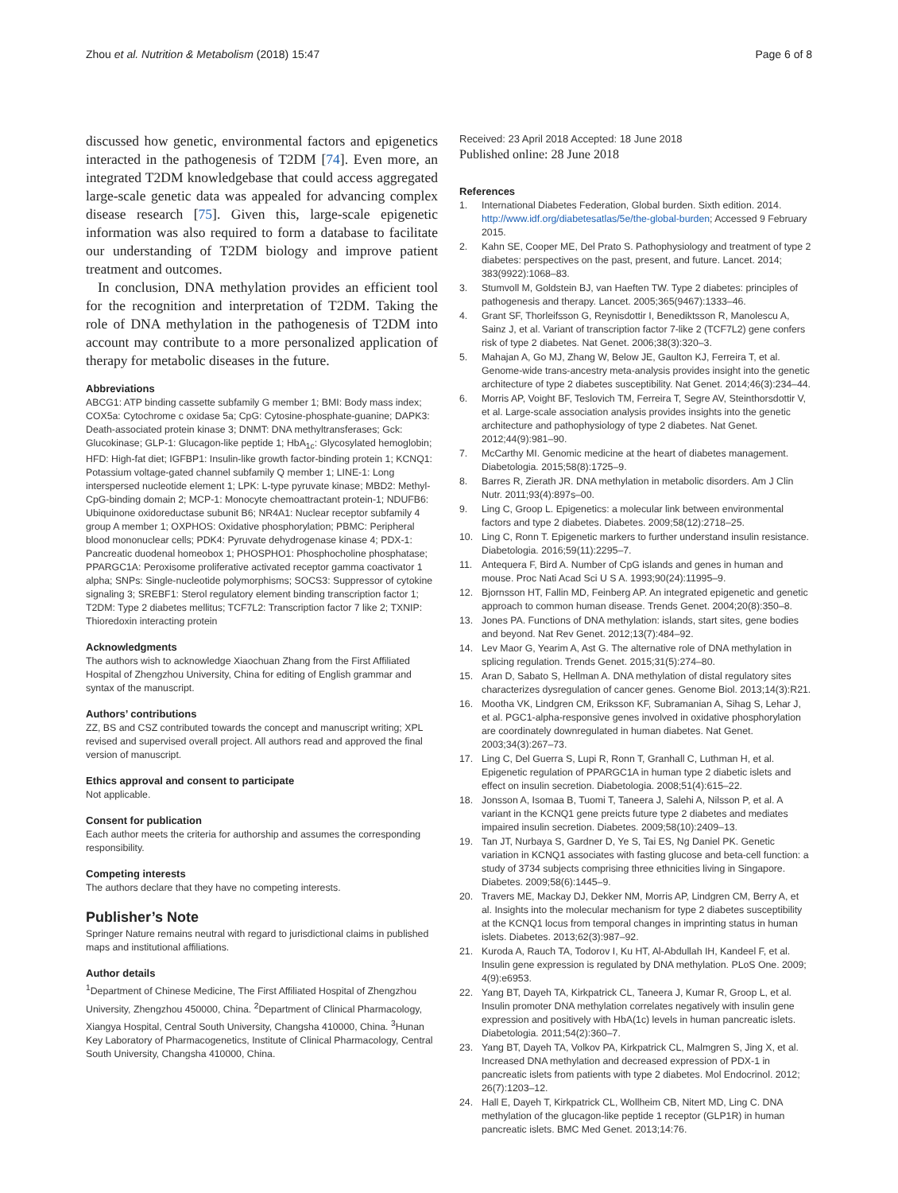Zhou et al. Nutrition & Metabolism (2018) 15:47 Page 6 of 8
discussed how genetic, environmental factors and epigenetics interacted in the pathogenesis of T2DM [74]. Even more, an integrated T2DM knowledgebase that could access aggregated large-scale genetic data was appealed for advancing complex disease research [75]. Given this, large-scale epigenetic information was also required to form a database to facilitate our understanding of T2DM biology and improve patient treatment and outcomes.
In conclusion, DNA methylation provides an efficient tool for the recognition and interpretation of T2DM. Taking the role of DNA methylation in the pathogenesis of T2DM into account may contribute to a more personalized application of therapy for metabolic diseases in the future.
Abbreviations
ABCG1: ATP binding cassette subfamily G member 1; BMI: Body mass index; COX5a: Cytochrome c oxidase 5a; CpG: Cytosine-phosphate-guanine; DAPK3: Death-associated protein kinase 3; DNMT: DNA methyltransferases; Gck: Glucokinase; GLP-1: Glucagon-like peptide 1; HbA<sub>1c</sub>: Glycosylated hemoglobin; HFD: High-fat diet; IGFBP1: Insulin-like growth factor-binding protein 1; KCNQ1: Potassium voltage-gated channel subfamily Q member 1; LINE-1: Long interspersed nucleotide element 1; LPK: L-type pyruvate kinase; MBD2: Methyl-CpG-binding domain 2; MCP-1: Monocyte chemoattractant protein-1; NDUFB6: Ubiquinone oxidoreductase subunit B6; NR4A1: Nuclear receptor subfamily 4 group A member 1; OXPHOS: Oxidative phosphorylation; PBMC: Peripheral blood mononuclear cells; PDK4: Pyruvate dehydrogenase kinase 4; PDX-1: Pancreatic duodenal homeobox 1; PHOSPHO1: Phosphocholine phosphatase; PPARGC1A: Peroxisome proliferative activated receptor gamma coactivator 1 alpha; SNPs: Single-nucleotide polymorphisms; SOCS3: Suppressor of cytokine signaling 3; SREBF1: Sterol regulatory element binding transcription factor 1; T2DM: Type 2 diabetes mellitus; TCF7L2: Transcription factor 7 like 2; TXNIP: Thioredoxin interacting protein
Acknowledgments
The authors wish to acknowledge Xiaochuan Zhang from the First Affiliated Hospital of Zhengzhou University, China for editing of English grammar and syntax of the manuscript.
Authors’ contributions
ZZ, BS and CSZ contributed towards the concept and manuscript writing; XPL revised and supervised overall project. All authors read and approved the final version of manuscript.
Ethics approval and consent to participate
Not applicable.
Consent for publication
Each author meets the criteria for authorship and assumes the corresponding responsibility.
Competing interests
The authors declare that they have no competing interests.
Publisher’s Note
Springer Nature remains neutral with regard to jurisdictional claims in published maps and institutional affiliations.
Author details
<sup>1</sup> Department of Chinese Medicine, The First Affiliated Hospital of Zhengzhou University, Zhengzhou 450000, China. <sup>2</sup>Department of Clinical Pharmacology, Xiangya Hospital, Central South University, Changsha 410000, China. <sup>3</sup>Hunan Key Laboratory of Pharmacogenetics, Institute of Clinical Pharmacology, Central South University, Changsha 410000, China.
Received: 23 April 2018 Accepted: 18 June 2018
Published online: 28 June 2018
References
1. International Diabetes Federation, Global burden. Sixth edition. 2014. http://www.idf.org/diabetesatlas/5e/the-global-burden; Accessed 9 February 2015.
2. Kahn SE, Cooper ME, Del Prato S. Pathophysiology and treatment of type 2 diabetes: perspectives on the past, present, and future. Lancet. 2014; 383(9922):1068–83.
3. Stumvoll M, Goldstein BJ, van Haeften TW. Type 2 diabetes: principles of pathogenesis and therapy. Lancet. 2005;365(9467):1333–46.
4. Grant SF, Thorleifsson G, Reynisdottir I, Benediktsson R, Manolescu A, Sainz J, et al. Variant of transcription factor 7-like 2 (TCF7L2) gene confers risk of type 2 diabetes. Nat Genet. 2006;38(3):320–3.
5. Mahajan A, Go MJ, Zhang W, Below JE, Gaulton KJ, Ferreira T, et al. Genome-wide trans-ancestry meta-analysis provides insight into the genetic architecture of type 2 diabetes susceptibility. Nat Genet. 2014;46(3):234–44.
6. Morris AP, Voight BF, Teslovich TM, Ferreira T, Segre AV, Steinthorsdottir V, et al. Large-scale association analysis provides insights into the genetic architecture and pathophysiology of type 2 diabetes. Nat Genet. 2012;44(9):981–90.
7. McCarthy MI. Genomic medicine at the heart of diabetes management. Diabetologia. 2015;58(8):1725–9.
8. Barres R, Zierath JR. DNA methylation in metabolic disorders. Am J Clin Nutr. 2011;93(4):897s–00.
9. Ling C, Groop L. Epigenetics: a molecular link between environmental factors and type 2 diabetes. Diabetes. 2009;58(12):2718–25.
10. Ling C, Ronn T. Epigenetic markers to further understand insulin resistance. Diabetologia. 2016;59(11):2295–7.
11. Antequera F, Bird A. Number of CpG islands and genes in human and mouse. Proc Nati Acad Sci U S A. 1993;90(24):11995–9.
12. Bjornsson HT, Fallin MD, Feinberg AP. An integrated epigenetic and genetic approach to common human disease. Trends Genet. 2004;20(8):350–8.
13. Jones PA. Functions of DNA methylation: islands, start sites, gene bodies and beyond. Nat Rev Genet. 2012;13(7):484–92.
14. Lev Maor G, Yearim A, Ast G. The alternative role of DNA methylation in splicing regulation. Trends Genet. 2015;31(5):274–80.
15. Aran D, Sabato S, Hellman A. DNA methylation of distal regulatory sites characterizes dysregulation of cancer genes. Genome Biol. 2013;14(3):R21.
16. Mootha VK, Lindgren CM, Eriksson KF, Subramanian A, Sihag S, Lehar J, et al. PGC1-alpha-responsive genes involved in oxidative phosphorylation are coordinately downregulated in human diabetes. Nat Genet. 2003;34(3):267–73.
17. Ling C, Del Guerra S, Lupi R, Ronn T, Granhall C, Luthman H, et al. Epigenetic regulation of PPARGC1A in human type 2 diabetic islets and effect on insulin secretion. Diabetologia. 2008;51(4):615–22.
18. Jonsson A, Isomaa B, Tuomi T, Taneera J, Salehi A, Nilsson P, et al. A variant in the KCNQ1 gene preicts future type 2 diabetes and mediates impaired insulin secretion. Diabetes. 2009;58(10):2409–13.
19. Tan JT, Nurbaya S, Gardner D, Ye S, Tai ES, Ng Daniel PK. Genetic variation in KCNQ1 associates with fasting glucose and beta-cell function: a study of 3734 subjects comprising three ethnicities living in Singapore. Diabetes. 2009;58(6):1445–9.
20. Travers ME, Mackay DJ, Dekker NM, Morris AP, Lindgren CM, Berry A, et al. Insights into the molecular mechanism for type 2 diabetes susceptibility at the KCNQ1 locus from temporal changes in imprinting status in human islets. Diabetes. 2013;62(3):987–92.
21. Kuroda A, Rauch TA, Todorov I, Ku HT, Al-Abdullah IH, Kandeel F, et al. Insulin gene expression is regulated by DNA methylation. PLoS One. 2009; 4(9):e6953.
22. Yang BT, Dayeh TA, Kirkpatrick CL, Taneera J, Kumar R, Groop L, et al. Insulin promoter DNA methylation correlates negatively with insulin gene expression and positively with HbA(1c) levels in human pancreatic islets. Diabetologia. 2011;54(2):360–7.
23. Yang BT, Dayeh TA, Volkov PA, Kirkpatrick CL, Malmgren S, Jing X, et al. Increased DNA methylation and decreased expression of PDX-1 in pancreatic islets from patients with type 2 diabetes. Mol Endocrinol. 2012; 26(7):1203–12.
24. Hall E, Dayeh T, Kirkpatrick CL, Wollheim CB, Nitert MD, Ling C. DNA methylation of the glucagon-like peptide 1 receptor (GLP1R) in human pancreatic islets. BMC Med Genet. 2013;14:76.